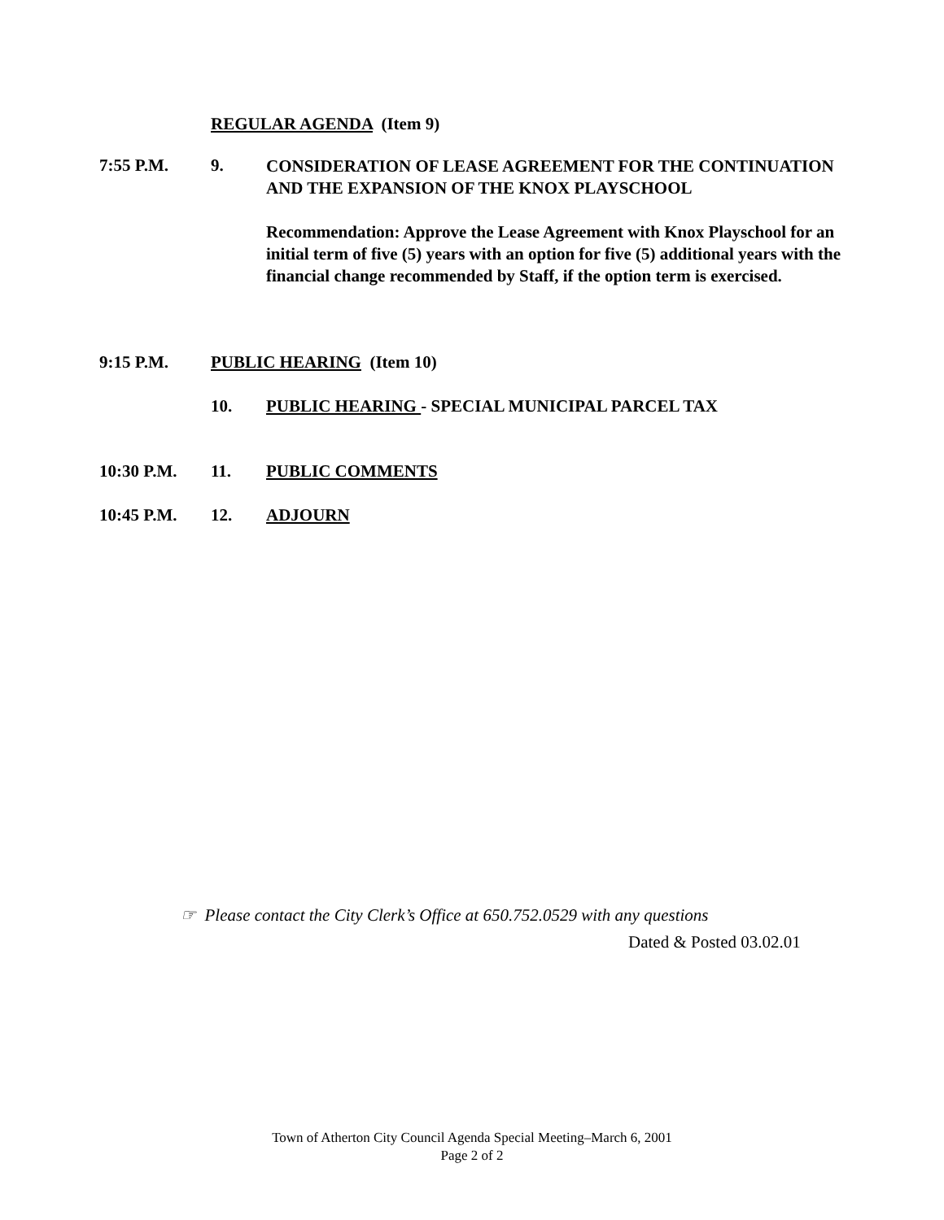REGULAR AGENDA (Item 9)
7:55 P.M. 9.
CONSIDERATION OF LEASE AGREEMENT FOR THE CONTINUATION AND THE EXPANSION OF THE KNOX PLAYSCHOOL
Recommendation: Approve the Lease Agreement with Knox Playschool for an initial term of five (5) years with an option for five (5) additional years with the financial change recommended by Staff, if the option term is exercised.
9:15 P.M. PUBLIC HEARING (Item 10)
10. PUBLIC HEARING - SPECIAL MUNICIPAL PARCEL TAX
10:30 P.M. 11. PUBLIC COMMENTS
10:45 P.M. 12. ADJOURN
☞ Please contact the City Clerk’s Office at 650.752.0529 with any questions
Dated & Posted 03.02.01
Town of Atherton City Council Agenda Special Meeting–March 6, 2001
Page 2 of 2